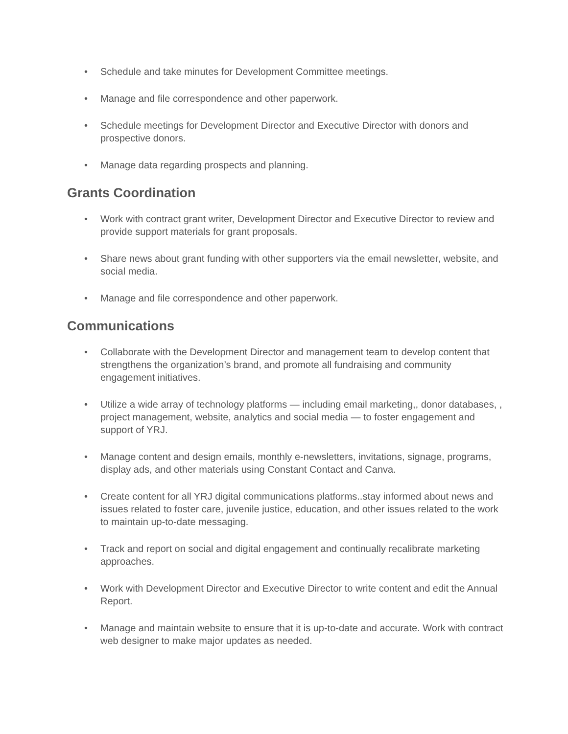• Schedule and take minutes for Development Committee meetings.
• Manage and file correspondence and other paperwork.
• Schedule meetings for Development Director and Executive Director with donors and prospective donors.
• Manage data regarding prospects and planning.
Grants Coordination
• Work with contract grant writer, Development Director and Executive Director to review and provide support materials for grant proposals.
• Share news about grant funding with other supporters via the email newsletter, website, and social media.
• Manage and file correspondence and other paperwork.
Communications
• Collaborate with the Development Director and management team to develop content that strengthens the organization’s brand, and promote all fundraising and community engagement initiatives.
• Utilize a wide array of technology platforms — including email marketing,, donor databases, , project management, website, analytics and social media — to foster engagement and support of YRJ.
• Manage content and design emails, monthly e-newsletters, invitations, signage, programs, display ads, and other materials using Constant Contact and Canva.
• Create content for all YRJ digital communications platforms..stay informed about news and issues related to foster care, juvenile justice, education, and other issues related to the work to maintain up-to-date messaging.
• Track and report on social and digital engagement and continually recalibrate marketing approaches.
• Work with Development Director and Executive Director to write content and edit the Annual Report.
• Manage and maintain website to ensure that it is up-to-date and accurate. Work with contract web designer to make major updates as needed.